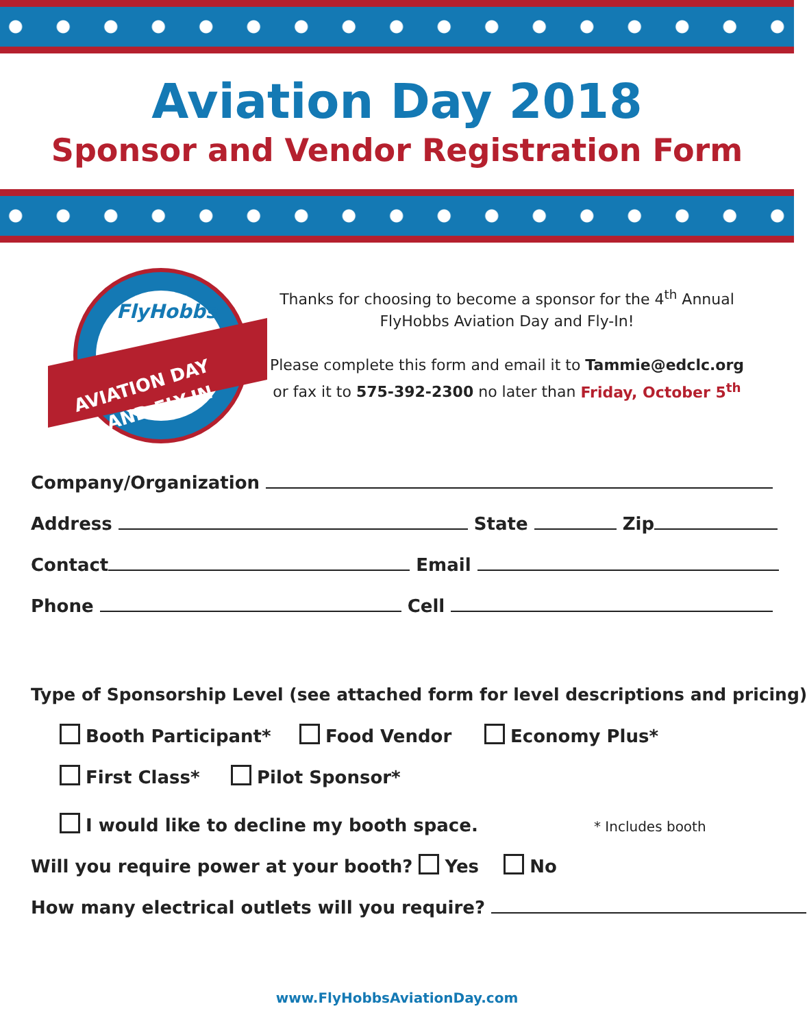Aviation Day 2018
Sponsor and Vendor Registration Form
FlyHobbs
AVIATION DAY
AND FLY-IN
Thanks for choosing to become a sponsor for the 4<sup>th</sup> Annual FlyHobbs Aviation Day and Fly-In!
Please complete this form and email it to Tammie@edclc.org or fax it to 575-392-2300 no later than Friday, October 5<sup>th</sup>
Company/Organization
Address State Zip
Contact Email
Phone Cell
Type of Sponsorship Level (see attached form for level descriptions and pricing)
Booth Participant* Food Vendor Economy Plus*
First Class* Pilot Sponsor*
I would like to decline my booth space. * Includes booth
Will you require power at your booth? Yes No
How many electrical outlets will you require?
www.FlyHobbsAviationDay.com